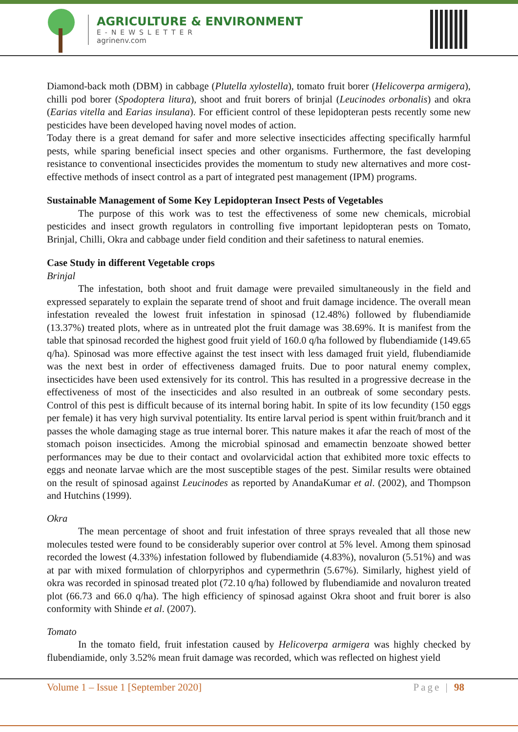AGRICULTURE & ENVIRONMENT
E-NEWSLETTER
agrinenv.com
Diamond-back moth (DBM) in cabbage (Plutella xylostella), tomato fruit borer (Helicoverpa armigera), chilli pod borer (Spodoptera litura), shoot and fruit borers of brinjal (Leucinodes orbonalis) and okra (Earias vitella and Earias insulana). For efficient control of these lepidopteran pests recently some new pesticides have been developed having novel modes of action.
Today there is a great demand for safer and more selective insecticides affecting specifically harmful pests, while sparing beneficial insect species and other organisms. Furthermore, the fast developing resistance to conventional insecticides provides the momentum to study new alternatives and more cost-effective methods of insect control as a part of integrated pest management (IPM) programs.
Sustainable Management of Some Key Lepidopteran Insect Pests of Vegetables
The purpose of this work was to test the effectiveness of some new chemicals, microbial pesticides and insect growth regulators in controlling five important lepidopteran pests on Tomato, Brinjal, Chilli, Okra and cabbage under field condition and their safetiness to natural enemies.
Case Study in different Vegetable crops
Brinjal
The infestation, both shoot and fruit damage were prevailed simultaneously in the field and expressed separately to explain the separate trend of shoot and fruit damage incidence. The overall mean infestation revealed the lowest fruit infestation in spinosad (12.48%) followed by flubendiamide (13.37%) treated plots, where as in untreated plot the fruit damage was 38.69%. It is manifest from the table that spinosad recorded the highest good fruit yield of 160.0 q/ha followed by flubendiamide (149.65 q/ha). Spinosad was more effective against the test insect with less damaged fruit yield, flubendiamide was the next best in order of effectiveness damaged fruits. Due to poor natural enemy complex, insecticides have been used extensively for its control. This has resulted in a progressive decrease in the effectiveness of most of the insecticides and also resulted in an outbreak of some secondary pests. Control of this pest is difficult because of its internal boring habit. In spite of its low fecundity (150 eggs per female) it has very high survival potentiality. Its entire larval period is spent within fruit/branch and it passes the whole damaging stage as true internal borer. This nature makes it afar the reach of most of the stomach poison insecticides. Among the microbial spinosad and emamectin benzoate showed better performances may be due to their contact and ovolarvicidal action that exhibited more toxic effects to eggs and neonate larvae which are the most susceptible stages of the pest. Similar results were obtained on the result of spinosad against Leucinodes as reported by AnandaKumar et al. (2002), and Thompson and Hutchins (1999).
Okra
The mean percentage of shoot and fruit infestation of three sprays revealed that all those new molecules tested were found to be considerably superior over control at 5% level. Among them spinosad recorded the lowest (4.33%) infestation followed by flubendiamide (4.83%), novaluron (5.51%) and was at par with mixed formulation of chlorpyriphos and cypermethrin (5.67%). Similarly, highest yield of okra was recorded in spinosad treated plot (72.10 q/ha) followed by flubendiamide and novaluron treated plot (66.73 and 66.0 q/ha). The high efficiency of spinosad against Okra shoot and fruit borer is also conformity with Shinde et al. (2007).
Tomato
In the tomato field, fruit infestation caused by Helicoverpa armigera was highly checked by flubendiamide, only 3.52% mean fruit damage was recorded, which was reflected on highest yield
Volume 1 – Issue 1 [September 2020] Page | 98